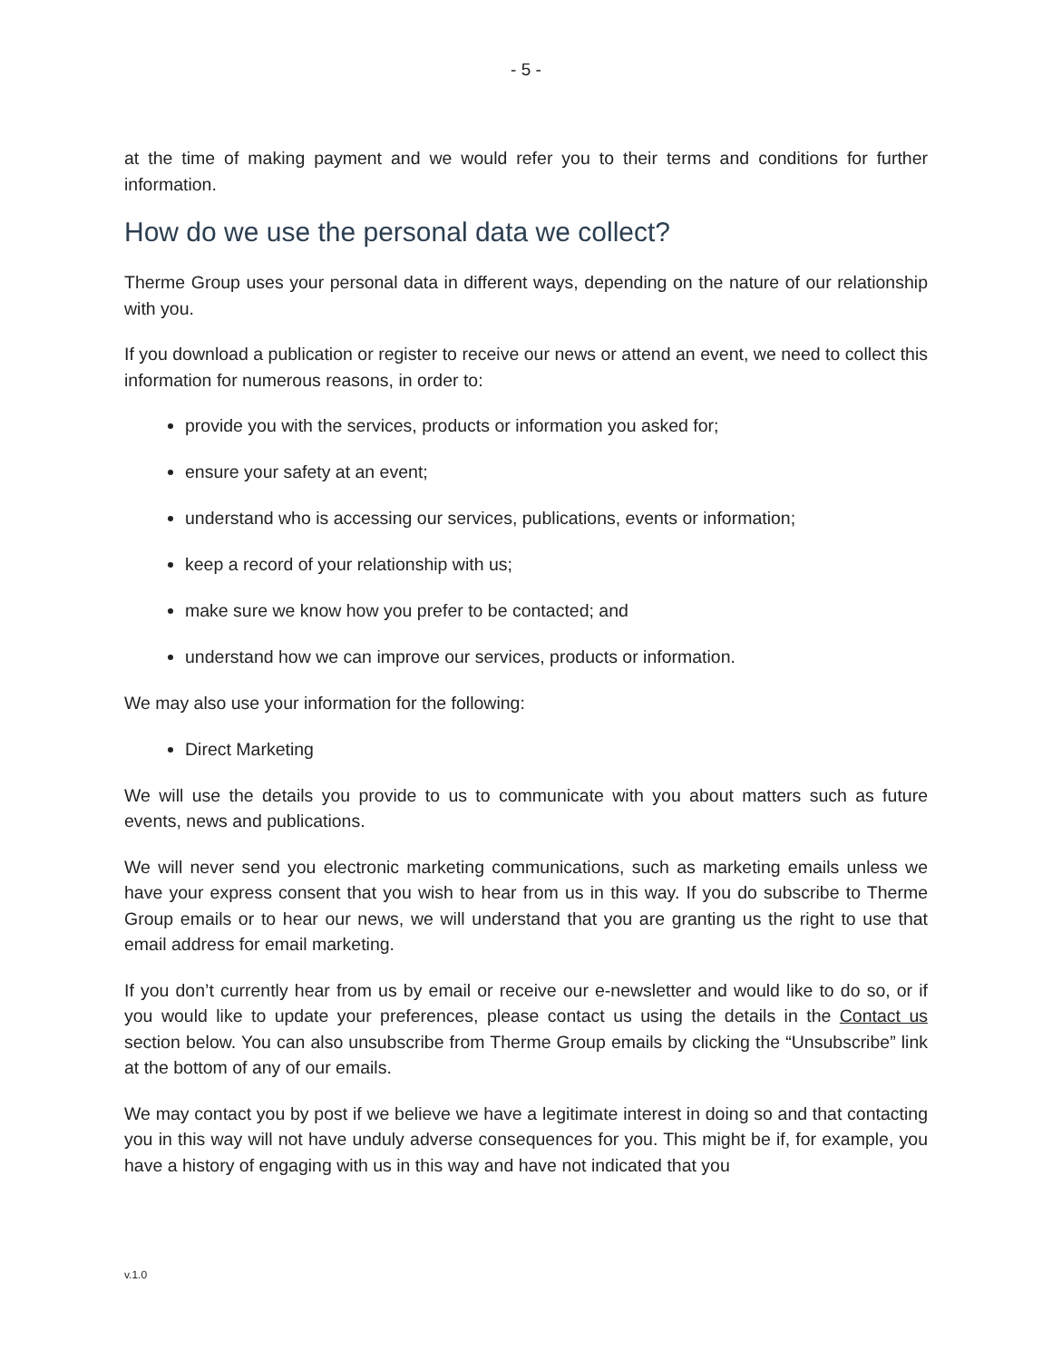- 5 -
at the time of making payment and we would refer you to their terms and conditions for further information.
How do we use the personal data we collect?
Therme Group uses your personal data in different ways, depending on the nature of our relationship with you.
If you download a publication or register to receive our news or attend an event, we need to collect this information for numerous reasons, in order to:
provide you with the services, products or information you asked for;
ensure your safety at an event;
understand who is accessing our services, publications, events or information;
keep a record of your relationship with us;
make sure we know how you prefer to be contacted; and
understand how we can improve our services, products or information.
We may also use your information for the following:
Direct Marketing
We will use the details you provide to us to communicate with you about matters such as future events, news and publications.
We will never send you electronic marketing communications, such as marketing emails unless we have your express consent that you wish to hear from us in this way. If you do subscribe to Therme Group emails or to hear our news, we will understand that you are granting us the right to use that email address for email marketing.
If you don’t currently hear from us by email or receive our e-newsletter and would like to do so, or if you would like to update your preferences, please contact us using the details in the Contact us section below. You can also unsubscribe from Therme Group emails by clicking the “Unsubscribe” link at the bottom of any of our emails.
We may contact you by post if we believe we have a legitimate interest in doing so and that contacting you in this way will not have unduly adverse consequences for you. This might be if, for example, you have a history of engaging with us in this way and have not indicated that you
v.1.0